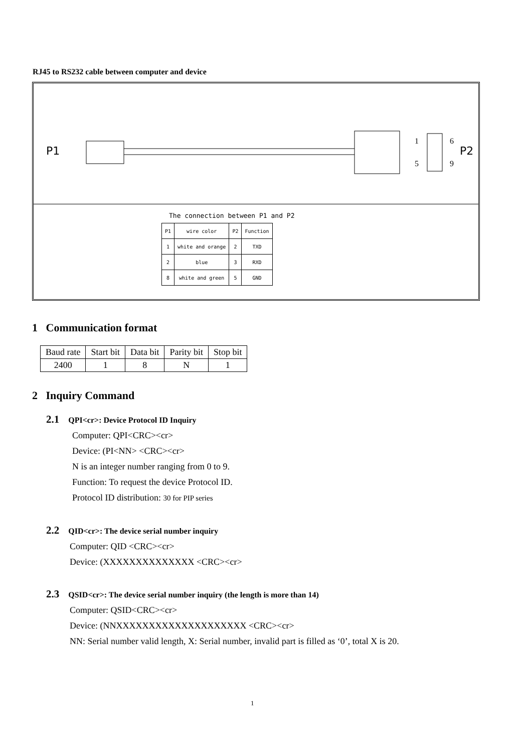RJ45 to RS232 cable between computer and device
P1
1
6
5
9
P2
The connection between P1 and P2
| P1 | wire color | P2 | Function |
| 1 | white and orange | 2 | TXD |
| 2 | blue | 3 | RXD |
| 8 | white and green | 5 | GND |
1 Communication format
| Baud rate | Start bit | Data bit | Parity bit | Stop bit |
| 2400 | 1 | 8 | N | 1 |
2 Inquiry Command
2.1 QPI<cr>: Device Protocol ID Inquiry
Computer: QPI<CRC><cr>
Device: (PI<NN> <CRC><cr>
N is an integer number ranging from 0 to 9.
Function: To request the device Protocol ID.
Protocol ID distribution: 30 for PIP series
2.2 QID<cr>: The device serial number inquiry
Computer: QID <CRC><cr>
Device: (XXXXXXXXXXXXXX <CRC><cr>
2.3 QSID<cr>: The device serial number inquiry (the length is more than 14)
Computer: QSID<CRC><cr>
Device: (NNXXXXXXXXXXXXXXXXXXXX <CRC><cr>
NN: Serial number valid length, X: Serial number, invalid part is filled as ‘0’, total X is 20.
1